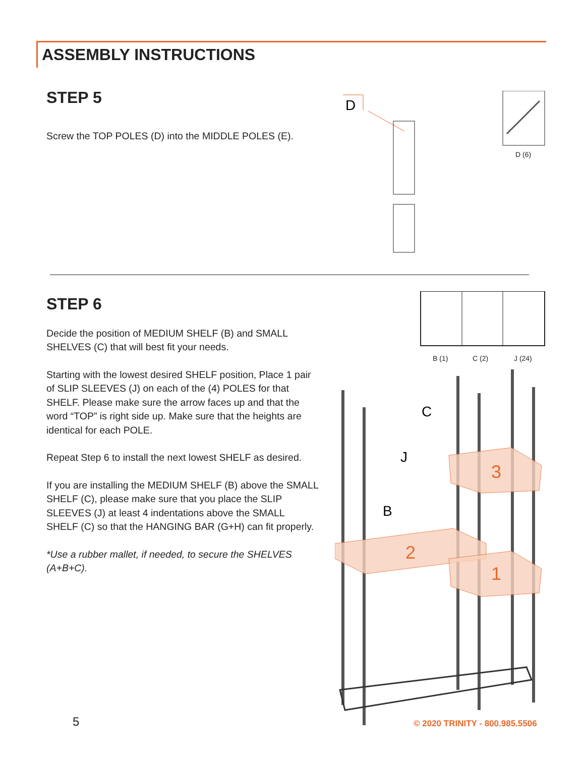ASSEMBLY INSTRUCTIONS
STEP 5
Screw the TOP POLES (D) into the MIDDLE POLES (E).
D
D (6)
STEP 6
Decide the position of MEDIUM SHELF (B) and SMALL SHELVES (C) that will best fit your needs.
Starting with the lowest desired SHELF position, Place 1 pair of SLIP SLEEVES (J) on each of the (4) POLES for that SHELF. Please make sure the arrow faces up and that the word “TOP” is right side up. Make sure that the heights are identical for each POLE.
Repeat Step 6 to install the next lowest SHELF as desired.
If you are installing the MEDIUM SHELF (B) above the SMALL SHELF (C), please make sure that you place the SLIP SLEEVES (J) at least 4 indentations above the SMALL SHELF (C) so that the HANGING BAR (G+H) can fit properly.
*Use a rubber mallet, if needed, to secure the SHELVES (A+B+C).
C
J
B
3
2
1
B (1) C (2) J (24)
5 © 2020 TRINITY - 800.985.5506